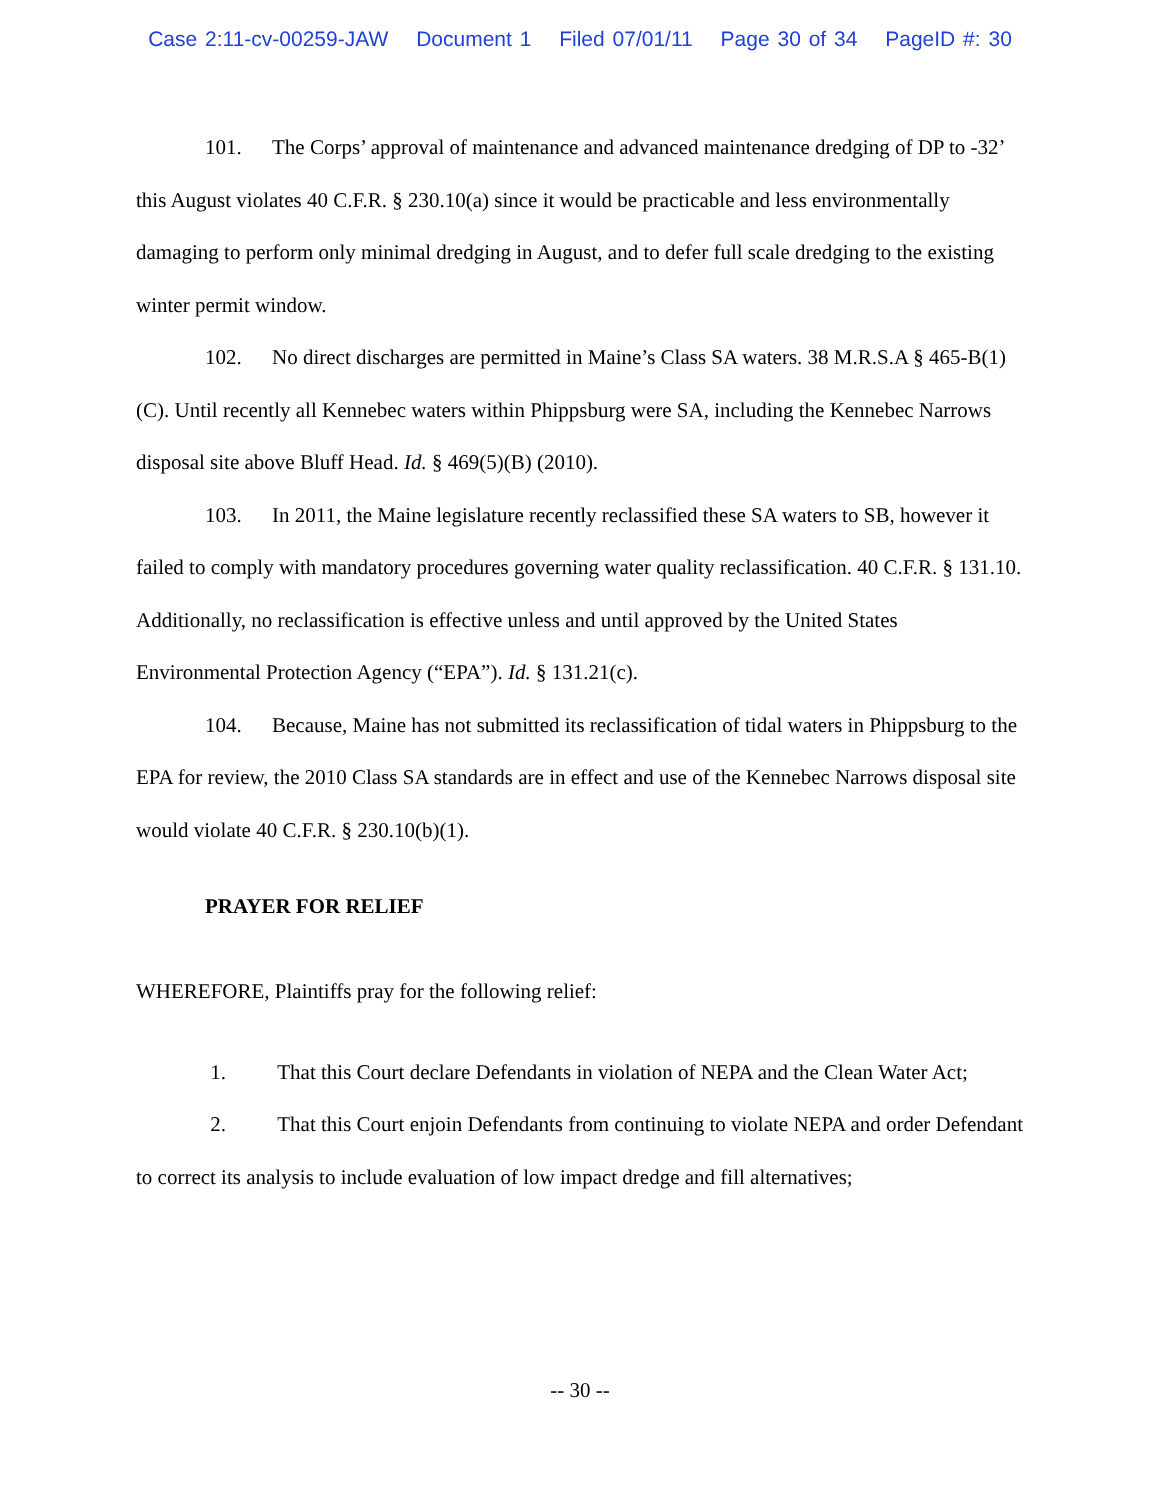Case 2:11-cv-00259-JAW Document 1 Filed 07/01/11 Page 30 of 34 PageID #: 30
101. The Corps’ approval of maintenance and advanced maintenance dredging of DP to -32’ this August violates 40 C.F.R. § 230.10(a) since it would be practicable and less environmentally damaging to perform only minimal dredging in August, and to defer full scale dredging to the existing winter permit window.
102. No direct discharges are permitted in Maine’s Class SA waters. 38 M.R.S.A § 465-B(1)(C). Until recently all Kennebec waters within Phippsburg were SA, including the Kennebec Narrows disposal site above Bluff Head. Id. § 469(5)(B) (2010).
103. In 2011, the Maine legislature recently reclassified these SA waters to SB, however it failed to comply with mandatory procedures governing water quality reclassification. 40 C.F.R. § 131.10. Additionally, no reclassification is effective unless and until approved by the United States Environmental Protection Agency (“EPA”). Id. § 131.21(c).
104. Because, Maine has not submitted its reclassification of tidal waters in Phippsburg to the EPA for review, the 2010 Class SA standards are in effect and use of the Kennebec Narrows disposal site would violate 40 C.F.R. § 230.10(b)(1).
PRAYER FOR RELIEF
WHEREFORE, Plaintiffs pray for the following relief:
1. That this Court declare Defendants in violation of NEPA and the Clean Water Act;
2. That this Court enjoin Defendants from continuing to violate NEPA and order Defendant to correct its analysis to include evaluation of low impact dredge and fill alternatives;
-- 30 --